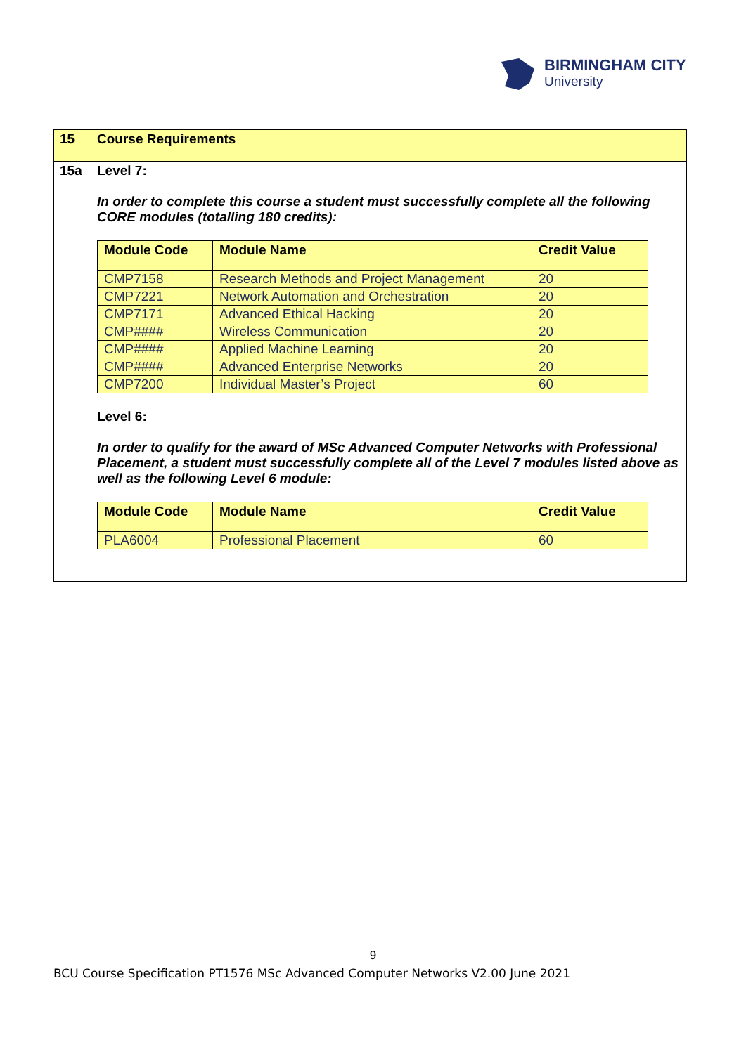BIRMINGHAM CITY
University
| 15 | Course Requirements |
| 15a | Level 7: In order to complete this course a student must successfully complete all the following CORE modules (totalling 180 credits): / Module Code / Module Name / Credit Value / / --- / --- / --- / / CMP7158 / Research Methods and Project Management / 20 / / CMP7221 / Network Automation and Orchestration / 20 / / CMP7171 / Advanced Ethical Hacking / 20 / / CMP#### / Wireless Communication / 20 / / CMP#### / Applied Machine Learning / 20 / / CMP#### / Advanced Enterprise Networks / 20 / / CMP7200 / Individual Master’s Project / 60 / Level 6: In order to qualify for the award of MSc Advanced Computer Networks with Professional Placement, a student must successfully complete all of the Level 7 modules listed above as well as the following Level 6 module: / Module Code / Module Name / Credit Value / / --- / --- / --- / / PLA6004 / Professional Placement / 60 / |
9
BCU Course Specification PT1576 MSc Advanced Computer Networks V2.00 June 2021